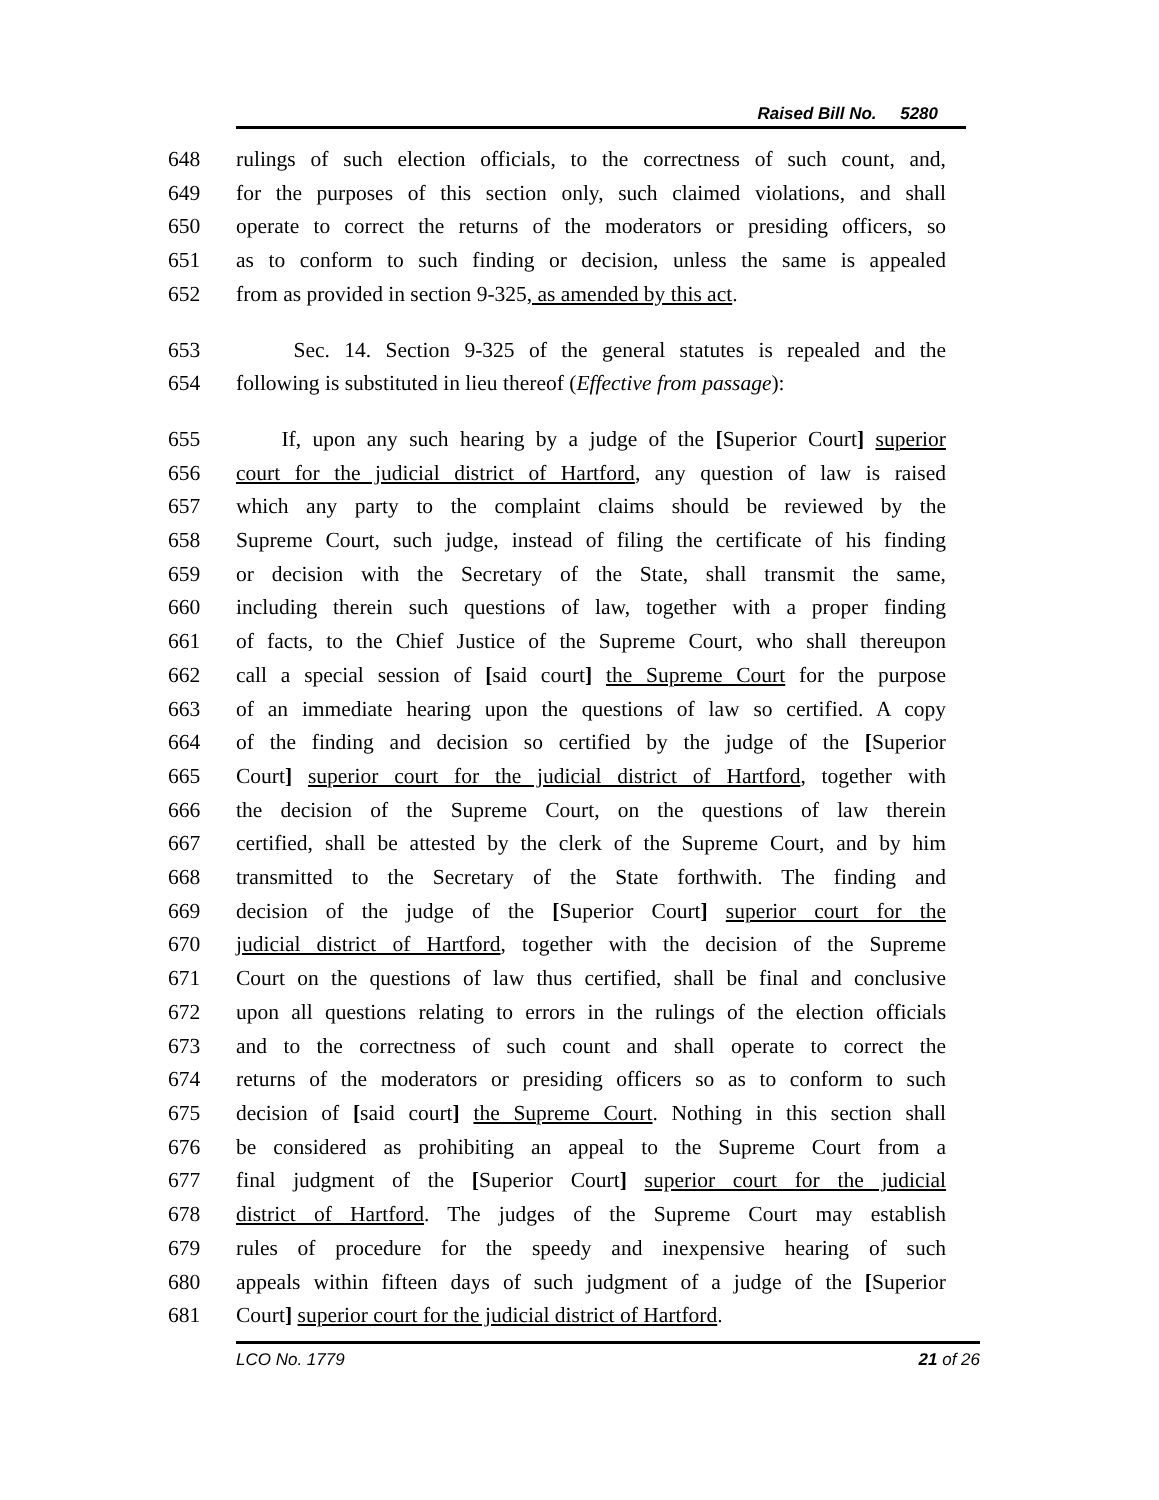Raised Bill No. 5280
648 rulings of such election officials, to the correctness of such count, and,
649 for the purposes of this section only, such claimed violations, and shall
650 operate to correct the returns of the moderators or presiding officers, so
651 as to conform to such finding or decision, unless the same is appealed
652 from as provided in section 9-325, as amended by this act.
653 Sec. 14. Section 9-325 of the general statutes is repealed and the
654 following is substituted in lieu thereof (Effective from passage):
655 If, upon any such hearing by a judge of the [Superior Court] superior
656 court for the judicial district of Hartford, any question of law is raised
657 which any party to the complaint claims should be reviewed by the
658 Supreme Court, such judge, instead of filing the certificate of his finding
659 or decision with the Secretary of the State, shall transmit the same,
660 including therein such questions of law, together with a proper finding
661 of facts, to the Chief Justice of the Supreme Court, who shall thereupon
662 call a special session of [said court] the Supreme Court for the purpose
663 of an immediate hearing upon the questions of law so certified. A copy
664 of the finding and decision so certified by the judge of the [Superior
665 Court] superior court for the judicial district of Hartford, together with
666 the decision of the Supreme Court, on the questions of law therein
667 certified, shall be attested by the clerk of the Supreme Court, and by him
668 transmitted to the Secretary of the State forthwith. The finding and
669 decision of the judge of the [Superior Court] superior court for the
670 judicial district of Hartford, together with the decision of the Supreme
671 Court on the questions of law thus certified, shall be final and conclusive
672 upon all questions relating to errors in the rulings of the election officials
673 and to the correctness of such count and shall operate to correct the
674 returns of the moderators or presiding officers so as to conform to such
675 decision of [said court] the Supreme Court. Nothing in this section shall
676 be considered as prohibiting an appeal to the Supreme Court from a
677 final judgment of the [Superior Court] superior court for the judicial
678 district of Hartford. The judges of the Supreme Court may establish
679 rules of procedure for the speedy and inexpensive hearing of such
680 appeals within fifteen days of such judgment of a judge of the [Superior
681 Court] superior court for the judicial district of Hartford.
LCO No. 1779 21 of 26